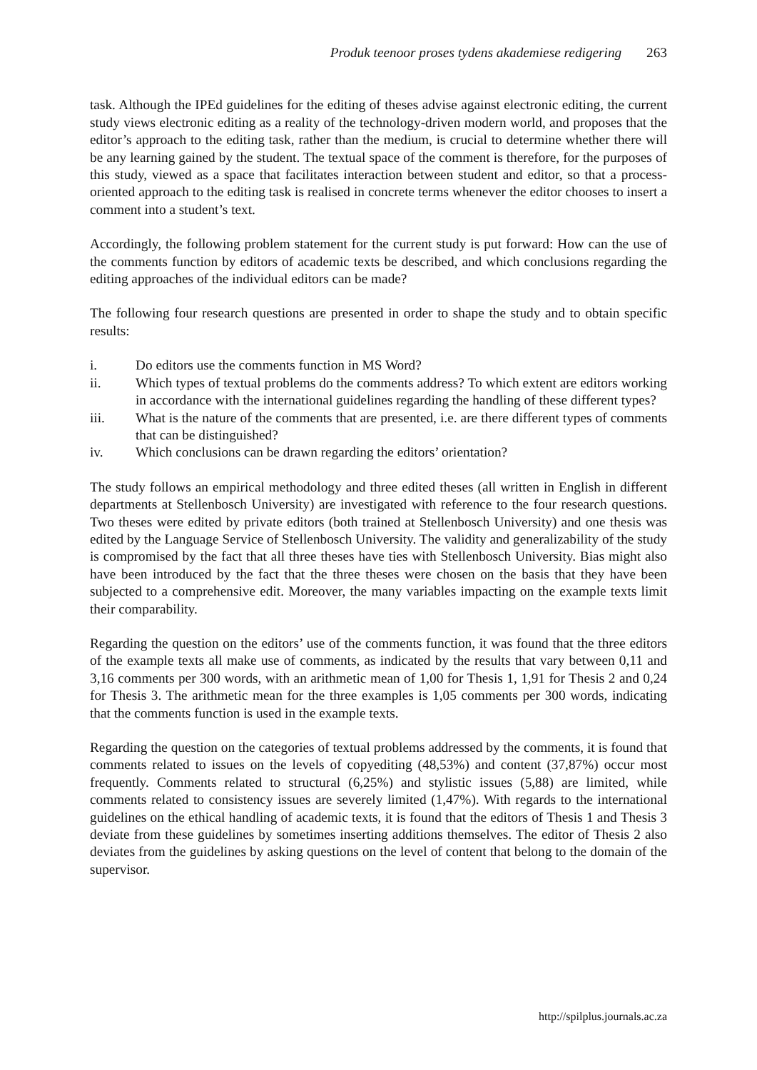Produk teenoor proses tydens akademiese redigering 263
task. Although the IPEd guidelines for the editing of theses advise against electronic editing, the current study views electronic editing as a reality of the technology-driven modern world, and proposes that the editor’s approach to the editing task, rather than the medium, is crucial to determine whether there will be any learning gained by the student. The textual space of the comment is therefore, for the purposes of this study, viewed as a space that facilitates interaction between student and editor, so that a process-oriented approach to the editing task is realised in concrete terms whenever the editor chooses to insert a comment into a student’s text.
Accordingly, the following problem statement for the current study is put forward: How can the use of the comments function by editors of academic texts be described, and which conclusions regarding the editing approaches of the individual editors can be made?
The following four research questions are presented in order to shape the study and to obtain specific results:
i. Do editors use the comments function in MS Word?
ii. Which types of textual problems do the comments address? To which extent are editors working in accordance with the international guidelines regarding the handling of these different types?
iii. What is the nature of the comments that are presented, i.e. are there different types of comments that can be distinguished?
iv. Which conclusions can be drawn regarding the editors’ orientation?
The study follows an empirical methodology and three edited theses (all written in English in different departments at Stellenbosch University) are investigated with reference to the four research questions. Two theses were edited by private editors (both trained at Stellenbosch University) and one thesis was edited by the Language Service of Stellenbosch University. The validity and generalizability of the study is compromised by the fact that all three theses have ties with Stellenbosch University. Bias might also have been introduced by the fact that the three theses were chosen on the basis that they have been subjected to a comprehensive edit. Moreover, the many variables impacting on the example texts limit their comparability.
Regarding the question on the editors’ use of the comments function, it was found that the three editors of the example texts all make use of comments, as indicated by the results that vary between 0,11 and 3,16 comments per 300 words, with an arithmetic mean of 1,00 for Thesis 1, 1,91 for Thesis 2 and 0,24 for Thesis 3. The arithmetic mean for the three examples is 1,05 comments per 300 words, indicating that the comments function is used in the example texts.
Regarding the question on the categories of textual problems addressed by the comments, it is found that comments related to issues on the levels of copyediting (48,53%) and content (37,87%) occur most frequently. Comments related to structural (6,25%) and stylistic issues (5,88) are limited, while comments related to consistency issues are severely limited (1,47%). With regards to the international guidelines on the ethical handling of academic texts, it is found that the editors of Thesis 1 and Thesis 3 deviate from these guidelines by sometimes inserting additions themselves. The editor of Thesis 2 also deviates from the guidelines by asking questions on the level of content that belong to the domain of the supervisor.
http://spilplus.journals.ac.za